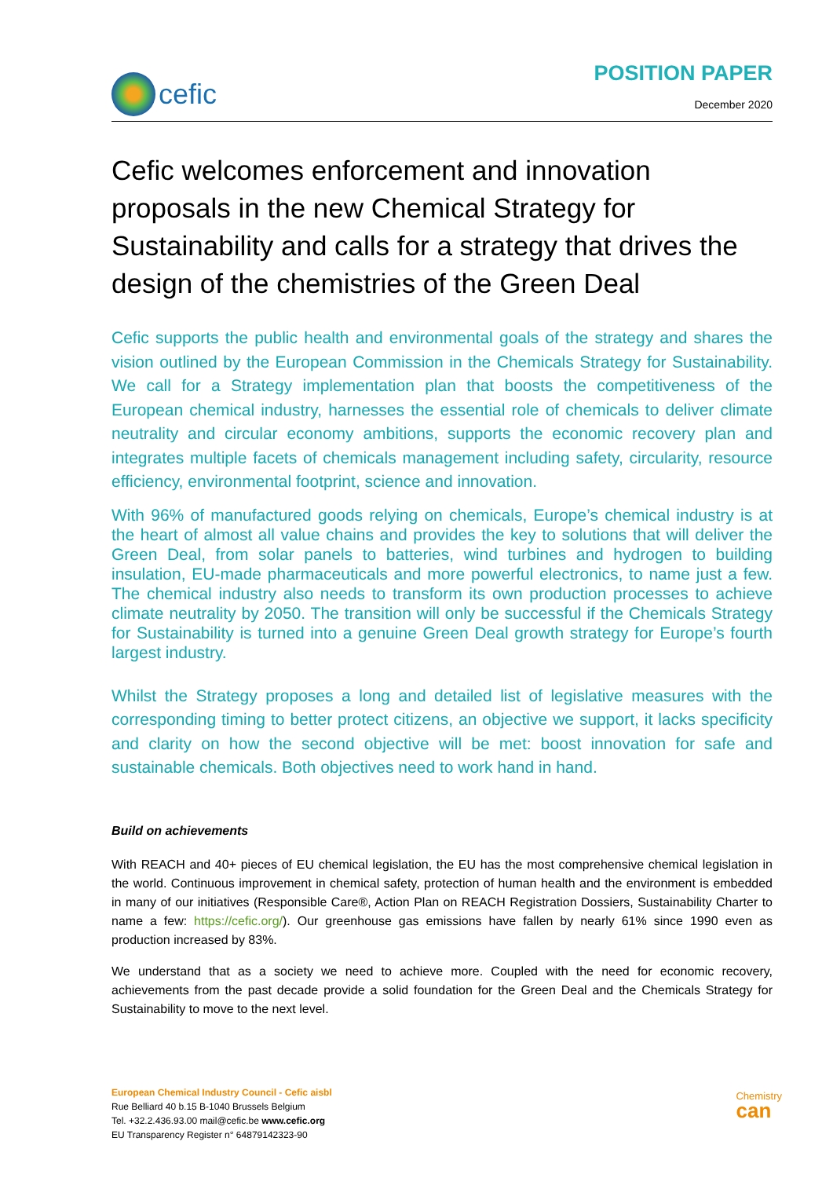cefic
POSITION PAPER
December 2020
Cefic welcomes enforcement and innovation proposals in the new Chemical Strategy for Sustainability and calls for a strategy that drives the design of the chemistries of the Green Deal
Cefic supports the public health and environmental goals of the strategy and shares the vision outlined by the European Commission in the Chemicals Strategy for Sustainability. We call for a Strategy implementation plan that boosts the competitiveness of the European chemical industry, harnesses the essential role of chemicals to deliver climate neutrality and circular economy ambitions, supports the economic recovery plan and integrates multiple facets of chemicals management including safety, circularity, resource efficiency, environmental footprint, science and innovation.
With 96% of manufactured goods relying on chemicals, Europe’s chemical industry is at the heart of almost all value chains and provides the key to solutions that will deliver the Green Deal, from solar panels to batteries, wind turbines and hydrogen to building insulation, EU-made pharmaceuticals and more powerful electronics, to name just a few. The chemical industry also needs to transform its own production processes to achieve climate neutrality by 2050. The transition will only be successful if the Chemicals Strategy for Sustainability is turned into a genuine Green Deal growth strategy for Europe’s fourth largest industry.
Whilst the Strategy proposes a long and detailed list of legislative measures with the corresponding timing to better protect citizens, an objective we support, it lacks specificity and clarity on how the second objective will be met: boost innovation for safe and sustainable chemicals. Both objectives need to work hand in hand.
Build on achievements
With REACH and 40+ pieces of EU chemical legislation, the EU has the most comprehensive chemical legislation in the world. Continuous improvement in chemical safety, protection of human health and the environment is embedded in many of our initiatives (Responsible Care®, Action Plan on REACH Registration Dossiers, Sustainability Charter to name a few: https://cefic.org/). Our greenhouse gas emissions have fallen by nearly 61% since 1990 even as production increased by 83%.
We understand that as a society we need to achieve more. Coupled with the need for economic recovery, achievements from the past decade provide a solid foundation for the Green Deal and the Chemicals Strategy for Sustainability to move to the next level.
European Chemical Industry Council - Cefic aisbl
Rue Belliard 40 b.15 B-1040 Brussels Belgium
Tel. +32.2.436.93.00 mail@cefic.be www.cefic.org
EU Transparency Register n° 64879142323-90
Chemistry
can